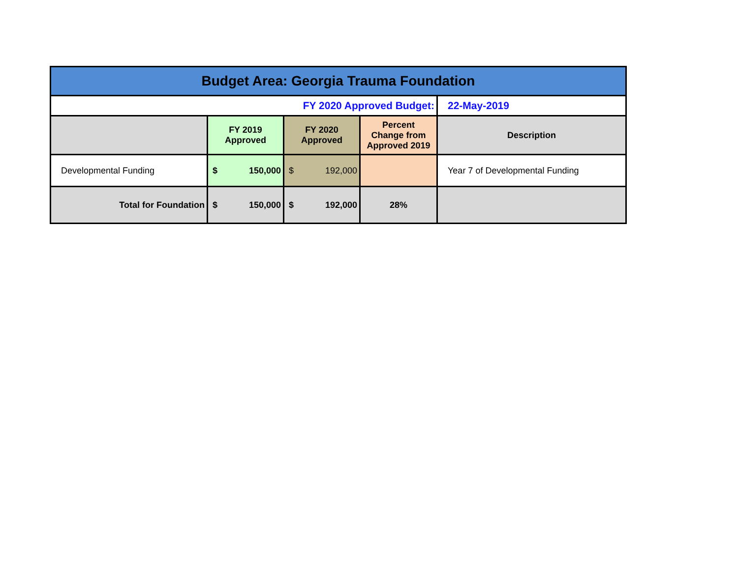| Budget Area: Georgia Trauma Foundation | | | | |
| FY 2020 Approved Budget: | | | | 22-May-2019 |
| | FY 2019 Approved | FY 2020 Approved | Percent Change from Approved 2019 | Description |
| Developmental Funding | $ 150,000 | $ 192,000 | | Year 7 of Developmental Funding |
| Total for Foundation | $ 150,000 | $ 192,000 | 28% | |